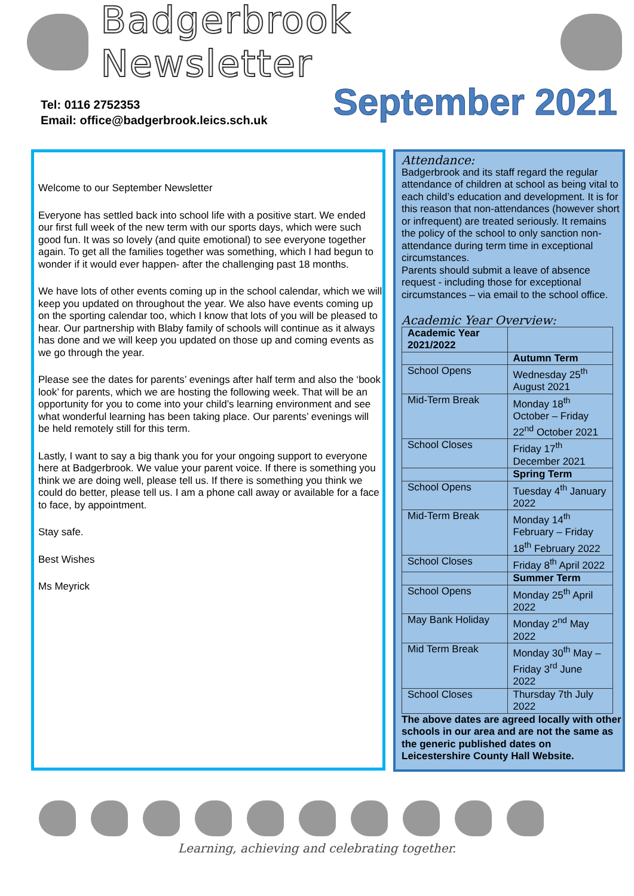Badgerbrook Newsletter
Tel: 0116 2752353
Email: office@badgerbrook.leics.sch.uk
September 2021
Welcome to our September Newsletter
Everyone has settled back into school life with a positive start. We ended our first full week of the new term with our sports days, which were such good fun. It was so lovely (and quite emotional) to see everyone together again. To get all the families together was something, which I had begun to wonder if it would ever happen- after the challenging past 18 months.
We have lots of other events coming up in the school calendar, which we will keep you updated on throughout the year. We also have events coming up on the sporting calendar too, which I know that lots of you will be pleased to hear. Our partnership with Blaby family of schools will continue as it always has done and we will keep you updated on those up and coming events as we go through the year.
Please see the dates for parents’ evenings after half term and also the ‘book look’ for parents, which we are hosting the following week. That will be an opportunity for you to come into your child’s learning environment and see what wonderful learning has been taking place. Our parents’ evenings will be held remotely still for this term.
Lastly, I want to say a big thank you for your ongoing support to everyone here at Badgerbrook. We value your parent voice. If there is something you think we are doing well, please tell us. If there is something you think we could do better, please tell us. I am a phone call away or available for a face to face, by appointment.
Stay safe.
Best Wishes
Ms Meyrick
Attendance:
Badgerbrook and its staff regard the regular attendance of children at school as being vital to each child’s education and development. It is for this reason that non-attendances (however short or infrequent) are treated seriously. It remains the policy of the school to only sanction non-attendance during term time in exceptional circumstances.
Parents should submit a leave of absence request - including those for exceptional circumstances – via email to the school office.
Academic Year Overview:
| Academic Year 2021/2022 | |
| | Autumn Term |
| School Opens | Wednesday 25<sup>th</sup> August 2021 |
| Mid-Term Break | Monday 18<sup>th</sup> October – Friday 22<sup>nd</sup> October 2021 |
| School Closes | Friday 17<sup>th</sup> December 2021 |
| | Spring Term |
| School Opens | Tuesday 4<sup>th</sup> January 2022 |
| Mid-Term Break | Monday 14<sup>th</sup> February – Friday 18<sup>th</sup> February 2022 |
| School Closes | Friday 8<sup>th</sup> April 2022 |
| | Summer Term |
| School Opens | Monday 25<sup>th</sup> April 2022 |
| May Bank Holiday | Monday 2<sup>nd</sup> May 2022 |
| Mid Term Break | Monday 30<sup>th</sup> May – Friday 3<sup>rd</sup> June 2022 |
| School Closes | Thursday 7th July 2022 |
The above dates are agreed locally with other schools in our area and are not the same as the generic published dates on Leicestershire County Hall Website.
Learning, achieving and celebrating together.